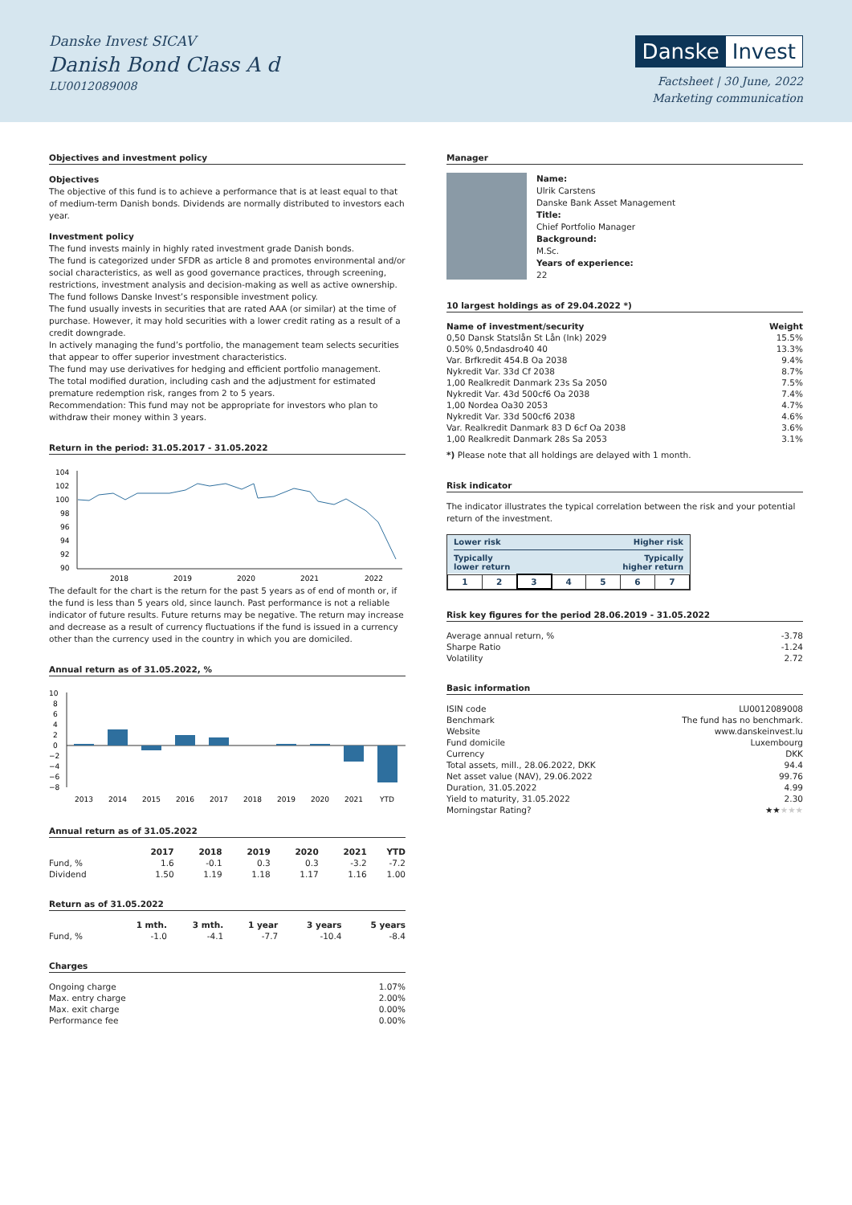Danske Invest SICAV
Danish Bond Class A d
LU0012089008
Danske Invest
Factsheet | 30 June, 2022
Marketing communication
Objectives and investment policy
Objectives
The objective of this fund is to achieve a performance that is at least equal to that of medium-term Danish bonds. Dividends are normally distributed to investors each year.
Investment policy
The fund invests mainly in highly rated investment grade Danish bonds.
The fund is categorized under SFDR as article 8 and promotes environmental and/or social characteristics, as well as good governance practices, through screening, restrictions, investment analysis and decision-making as well as active ownership. The fund follows Danske Invest’s responsible investment policy.
The fund usually invests in securities that are rated AAA (or similar) at the time of purchase. However, it may hold securities with a lower credit rating as a result of a credit downgrade.
In actively managing the fund’s portfolio, the management team selects securities that appear to offer superior investment characteristics.
The fund may use derivatives for hedging and efficient portfolio management.
The total modified duration, including cash and the adjustment for estimated premature redemption risk, ranges from 2 to 5 years.
Recommendation: This fund may not be appropriate for investors who plan to withdraw their money within 3 years.
Return in the period: 31.05.2017 - 31.05.2022
104
102
100
98
96
94
92
90
2018
2019
2020
2021
2022
The default for the chart is the return for the past 5 years as of end of month or, if the fund is less than 5 years old, since launch. Past performance is not a reliable indicator of future results. Future returns may be negative. The return may increase and decrease as a result of currency fluctuations if the fund is issued in a currency other than the currency used in the country in which you are domiciled.
Annual return as of 31.05.2022, %
10
8
6
4
2
0
−2
−4
−6
−8
2013
2014
2015
2016
2017
2018
2019
2020
2021
YTD
Annual return as of 31.05.2022
| | 2017 | 2018 | 2019 | 2020 | 2021 | YTD |
| --- | --- | --- | --- | --- | --- | --- |
| Fund, % | 1.6 | -0.1 | 0.3 | 0.3 | -3.2 | -7.2 |
| Dividend | 1.50 | 1.19 | 1.18 | 1.17 | 1.16 | 1.00 |
Return as of 31.05.2022
| | 1 mth. | 3 mth. | 1 year | 3 years | 5 years |
| --- | --- | --- | --- | --- | --- |
| Fund, % | -1.0 | -4.1 | -7.7 | -10.4 | -8.4 |
Charges
| Ongoing charge | 1.07% |
| Max. entry charge | 2.00% |
| Max. exit charge | 0.00% |
| Performance fee | 0.00% |
Manager
Name:
Ulrik Carstens
Danske Bank Asset Management
Title:
Chief Portfolio Manager
Background:
M.Sc.
Years of experience:
22
10 largest holdings as of 29.04.2022 *)
| Name of investment/security | Weight |
| --- | --- |
| 0,50 Dansk Statslån St Lån (Ink) 2029 | 15.5% |
| 0.50% 0,5ndasdro40 40 | 13.3% |
| Var. Brfkredit 454.B Oa 2038 | 9.4% |
| Nykredit Var. 33d Cf 2038 | 8.7% |
| 1,00 Realkredit Danmark 23s Sa 2050 | 7.5% |
| Nykredit Var. 43d 500cf6 Oa 2038 | 7.4% |
| 1,00 Nordea Oa30 2053 | 4.7% |
| Nykredit Var. 33d 500cf6 2038 | 4.6% |
| Var. Realkredit Danmark 83 D 6cf Oa 2038 | 3.6% |
| 1,00 Realkredit Danmark 28s Sa 2053 | 3.1% |
*) Please note that all holdings are delayed with 1 month.
Risk indicator
The indicator illustrates the typical correlation between the risk and your potential return of the investment.
Lower risk Higher risk
Typically
lower return Typically
higher return
| 1 | 2 | 3 | 4 | 5 | 6 | 7 |
Risk key figures for the period 28.06.2019 - 31.05.2022
| Average annual return, % | -3.78 |
| Sharpe Ratio | -1.24 |
| Volatility | 2.72 |
Basic information
| ISIN code | LU0012089008 |
| Benchmark | The fund has no benchmark. |
| Website | www.danskeinvest.lu |
| Fund domicile | Luxembourg |
| Currency | DKK |
| Total assets, mill., 28.06.2022, DKK | 94.4 |
| Net asset value (NAV), 29.06.2022 | 99.76 |
| Duration, 31.05.2022 | 4.99 |
| Yield to maturity, 31.05.2022 | 2.30 |
| Morningstar Rating? | ★★ ★★★ |